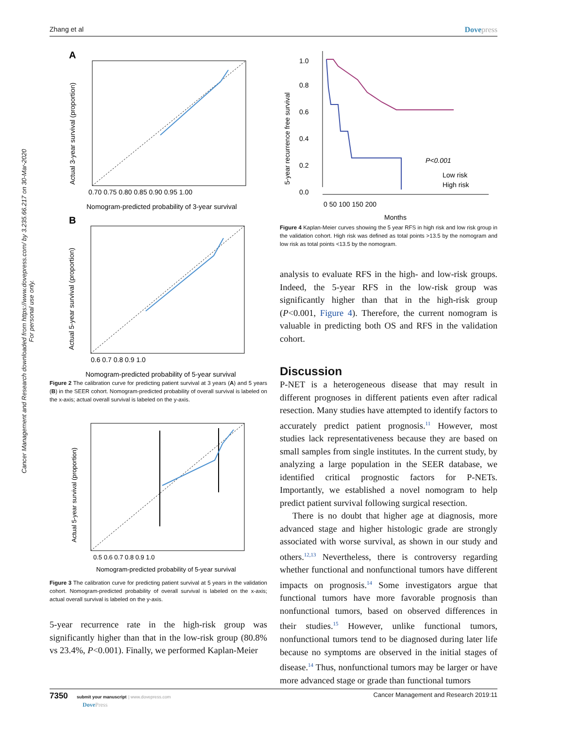Zhang et al Dovepress
Cancer Management and Research downloaded from https://www.dovepress.com/ by 3.235.66.217 on 30-Mar-2020
For personal use only.
A
0.70 0.75 0.80 0.85 0.90 0.95 1.00
Nomogram-predicted probability of 3-year survival
Actual 3-year survival (proportion)
B
0.6 0.7 0.8 0.9 1.0
Nomogram-predicted probability of 5-year survival
Actual 5-year survival (proportion)
Figure 2 The calibration curve for predicting patient survival at 3 years (A) and 5 years (B) in the SEER cohort. Nomogram-predicted probability of overall survival is labeled on the x-axis; actual overall survival is labeled on the y-axis.
0.5 0.6 0.7 0.8 0.9 1.0
Nomogram-predicted probability of 5-year survival
Actual 5-year survival (proportion)
Figure 3 The calibration curve for predicting patient survival at 5 years in the validation cohort. Nomogram-predicted probability of overall survival is labeled on the x-axis; actual overall survival is labeled on the y-axis.
5-year recurrence rate in the high-risk group was significantly higher than that in the low-risk group (80.8% vs 23.4%, P<0.001). Finally, we performed Kaplan-Meier
1.0
0.8
0.6
0.4
0.2
0.0
0 50 100 150 200
Months
P<0.001
Low risk
High risk
5-year recurrence free survival
Figure 4 Kaplan-Meier curves showing the 5 year RFS in high risk and low risk group in the validation cohort. High risk was defined as total points >13.5 by the nomogram and low risk as total points <13.5 by the nomogram.
analysis to evaluate RFS in the high- and low-risk groups. Indeed, the 5-year RFS in the low-risk group was significantly higher than that in the high-risk group (P<0.001, Figure 4). Therefore, the current nomogram is valuable in predicting both OS and RFS in the validation cohort.
Discussion
P-NET is a heterogeneous disease that may result in different prognoses in different patients even after radical resection. Many studies have attempted to identify factors to accurately predict patient prognosis.<sup>11</sup> However, most studies lack representativeness because they are based on small samples from single institutes. In the current study, by analyzing a large population in the SEER database, we identified critical prognostic factors for P-NETs. Importantly, we established a novel nomogram to help predict patient survival following surgical resection.
There is no doubt that higher age at diagnosis, more advanced stage and higher histologic grade are strongly associated with worse survival, as shown in our study and others.<sup>12,13</sup> Nevertheless, there is controversy regarding whether functional and nonfunctional tumors have different impacts on prognosis.<sup>14</sup> Some investigators argue that functional tumors have more favorable prognosis than nonfunctional tumors, based on observed differences in their studies.<sup>15</sup> However, unlike functional tumors, nonfunctional tumors tend to be diagnosed during later life because no symptoms are observed in the initial stages of disease.<sup>14</sup> Thus, nonfunctional tumors may be larger or have more advanced stage or grade than functional tumors
7350 submit your manuscript | www.dovepress.com
DovePress Cancer Management and Research 2019:11